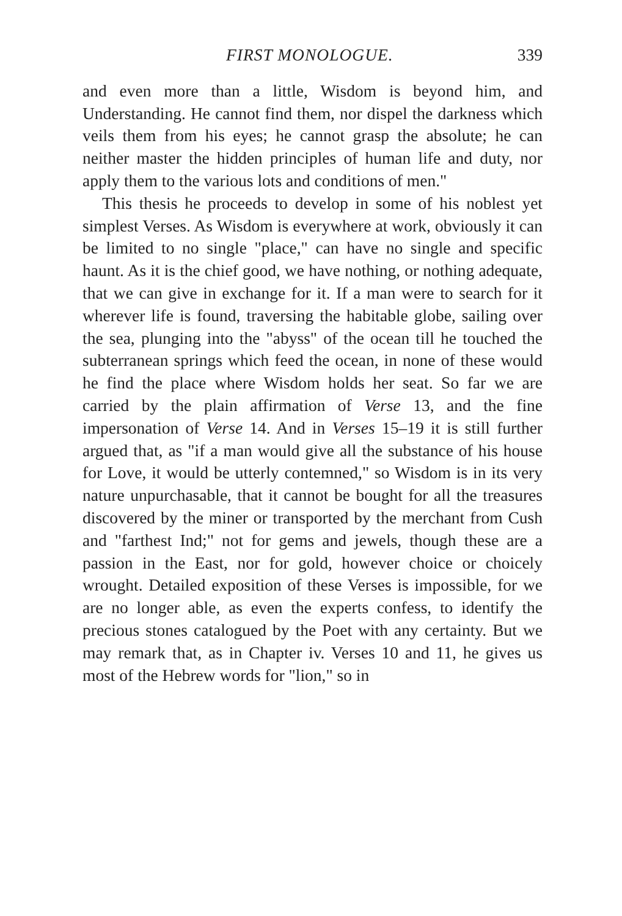FIRST MONOLOGUE. 339
and even more than a little, Wisdom is beyond him, and Understanding. He cannot find them, nor dispel the darkness which veils them from his eyes; he cannot grasp the absolute; he can neither master the hidden principles of human life and duty, nor apply them to the various lots and conditions of men."
This thesis he proceeds to develop in some of his noblest yet simplest Verses. As Wisdom is everywhere at work, obviously it can be limited to no single "place," can have no single and specific haunt. As it is the chief good, we have nothing, or nothing adequate, that we can give in exchange for it. If a man were to search for it wherever life is found, traversing the habitable globe, sailing over the sea, plunging into the "abyss" of the ocean till he touched the subterranean springs which feed the ocean, in none of these would he find the place where Wisdom holds her seat. So far we are carried by the plain affirmation of Verse 13, and the fine impersonation of Verse 14. And in Verses 15–19 it is still further argued that, as "if a man would give all the substance of his house for Love, it would be utterly contemned," so Wisdom is in its very nature unpurchasable, that it cannot be bought for all the treasures discovered by the miner or transported by the merchant from Cush and "farthest Ind;" not for gems and jewels, though these are a passion in the East, nor for gold, however choice or choicely wrought. Detailed exposition of these Verses is impossible, for we are no longer able, as even the experts confess, to identify the precious stones catalogued by the Poet with any certainty. But we may remark that, as in Chapter iv. Verses 10 and 11, he gives us most of the Hebrew words for "lion," so in